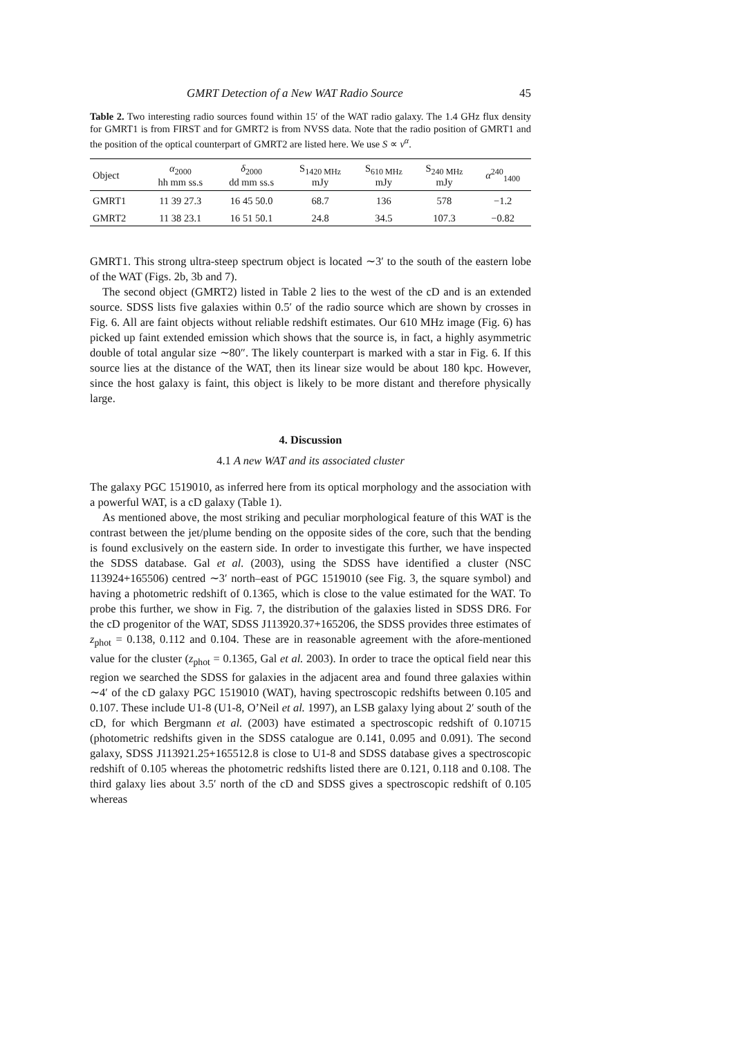GMRT Detection of a New WAT Radio Source 45
Table 2. Two interesting radio sources found within 15′ of the WAT radio galaxy. The 1.4 GHz flux density for GMRT1 is from FIRST and for GMRT2 is from NVSS data. Note that the radio position of GMRT1 and the position of the optical counterpart of GMRT2 are listed here. We use S ∝ ν<sup>α</sup>.
| Object | α<sub>2000</sub> hh mm ss.s | δ<sub>2000</sub> dd mm ss.s | S<sub>1420 MHz</sub> mJy | S<sub>610 MHz</sub> mJy | S<sub>240 MHz</sub> mJy | α<sup>240</sup><sub>1400</sub> |
| --- | --- | --- | --- | --- | --- | --- |
| GMRT1 | 11 39 27.3 | 16 45 50.0 | 68.7 | 136 | 578 | −1.2 |
| GMRT2 | 11 38 23.1 | 16 51 50.1 | 24.8 | 34.5 | 107.3 | −0.82 |
GMRT1. This strong ultra-steep spectrum object is located ∼3′ to the south of the eastern lobe of the WAT (Figs. 2b, 3b and 7).
The second object (GMRT2) listed in Table 2 lies to the west of the cD and is an extended source. SDSS lists five galaxies within 0.5′ of the radio source which are shown by crosses in Fig. 6. All are faint objects without reliable redshift estimates. Our 610 MHz image (Fig. 6) has picked up faint extended emission which shows that the source is, in fact, a highly asymmetric double of total angular size ∼80″. The likely counterpart is marked with a star in Fig. 6. If this source lies at the distance of the WAT, then its linear size would be about 180 kpc. However, since the host galaxy is faint, this object is likely to be more distant and therefore physically large.
4. Discussion
4.1 A new WAT and its associated cluster
The galaxy PGC 1519010, as inferred here from its optical morphology and the association with a powerful WAT, is a cD galaxy (Table 1).
As mentioned above, the most striking and peculiar morphological feature of this WAT is the contrast between the jet/plume bending on the opposite sides of the core, such that the bending is found exclusively on the eastern side. In order to investigate this further, we have inspected the SDSS database. Gal et al. (2003), using the SDSS have identified a cluster (NSC 113924+165506) centred ∼3′ north–east of PGC 1519010 (see Fig. 3, the square symbol) and having a photometric redshift of 0.1365, which is close to the value estimated for the WAT. To probe this further, we show in Fig. 7, the distribution of the galaxies listed in SDSS DR6. For the cD progenitor of the WAT, SDSS J113920.37+165206, the SDSS provides three estimates of z<sub>phot</sub> = 0.138, 0.112 and 0.104. These are in reasonable agreement with the afore-mentioned value for the cluster (z<sub>phot</sub> = 0.1365, Gal et al. 2003). In order to trace the optical field near this region we searched the SDSS for galaxies in the adjacent area and found three galaxies within ∼4′ of the cD galaxy PGC 1519010 (WAT), having spectroscopic redshifts between 0.105 and 0.107. These include U1-8 (U1-8, O’Neil et al. 1997), an LSB galaxy lying about 2′ south of the cD, for which Bergmann et al. (2003) have estimated a spectroscopic redshift of 0.10715 (photometric redshifts given in the SDSS catalogue are 0.141, 0.095 and 0.091). The second galaxy, SDSS J113921.25+165512.8 is close to U1-8 and SDSS database gives a spectroscopic redshift of 0.105 whereas the photometric redshifts listed there are 0.121, 0.118 and 0.108. The third galaxy lies about 3.5′ north of the cD and SDSS gives a spectroscopic redshift of 0.105 whereas